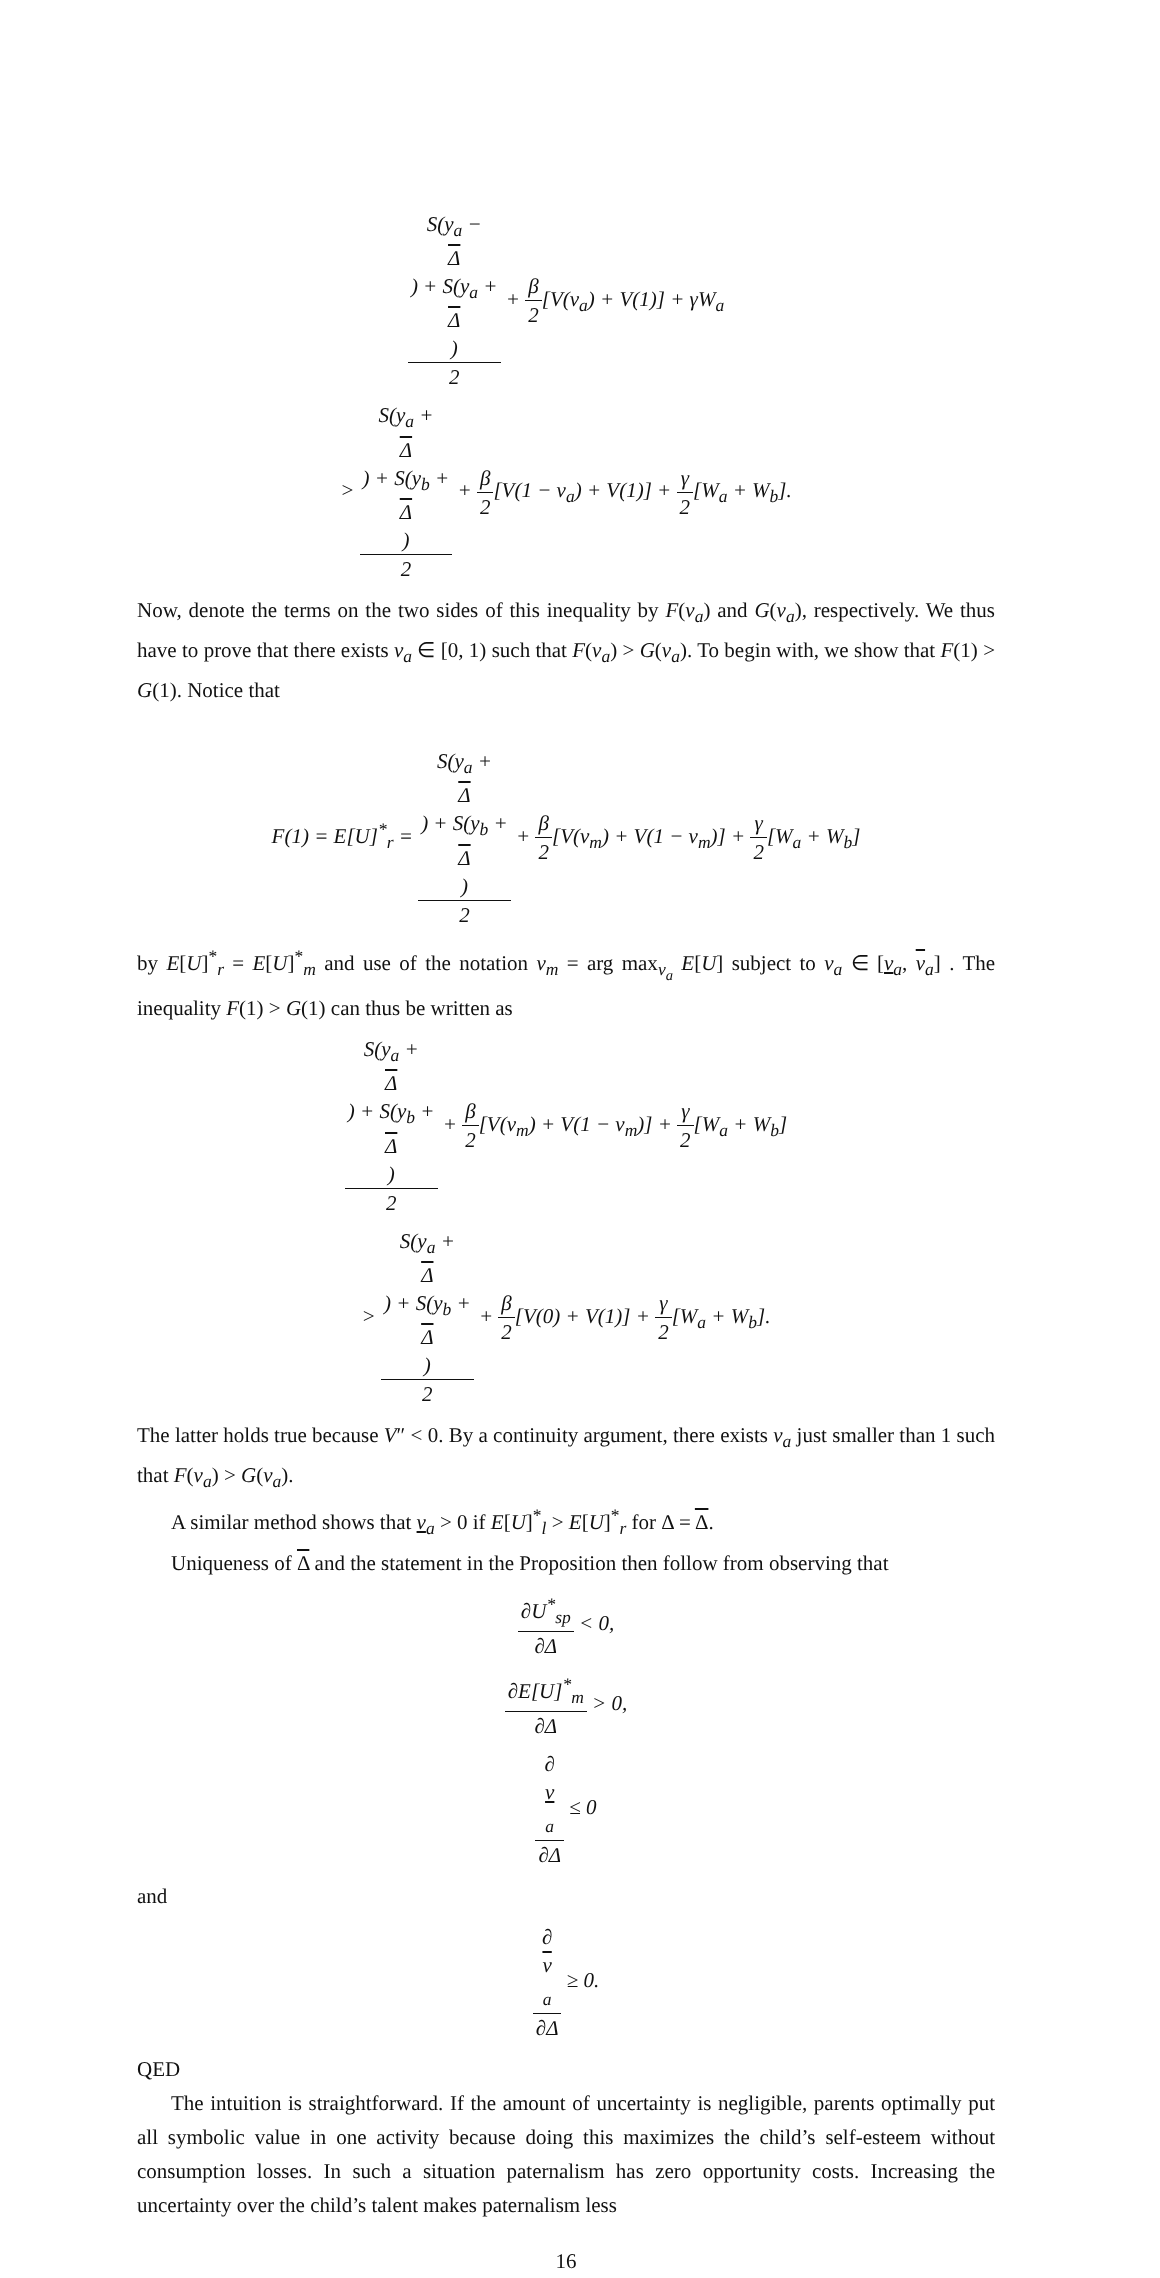S(y<sub>a</sub> −
Δ) + S(y<sub>a</sub> +
Δ) 2 + β 2[V(v<sub>a</sub>) + V(1)] + γW<sub>a</sub>
> S(y<sub>a</sub> +
Δ) + S(y<sub>b</sub> +
Δ) 2 + β 2[V(1 − v<sub>a</sub>) + V(1)] + γ 2[W<sub>a</sub> + W<sub>b</sub>].
Now, denote the terms on the two sides of this inequality by F(v<sub>a</sub>) and G(v<sub>a</sub>), respectively. We thus have to prove that there exists v<sub>a</sub> ∈ [0, 1) such that F(v<sub>a</sub>) > G(v<sub>a</sub>). To begin with, we show that F(1) > G(1). Notice that
F(1) = E[U]<sup>*</sup><sub>r</sub> = S(y<sub>a</sub> +
Δ) + S(y<sub>b</sub> +
Δ) 2 + β 2[V(v<sub>m</sub>) + V(1 − v<sub>m</sub>)] + γ 2[W<sub>a</sub> + W<sub>b</sub>]
by E[U]<sup>*</sup><sub>r</sub> = E[U]<sup>*</sup><sub>m</sub> and use of the notation v<sub>m</sub> = arg max<sub>v<sub>a</sub></sub> E[U] subject to v<sub>a</sub> ∈ [v<sub>a</sub>, v<sub>a</sub>] . The inequality F(1) > G(1) can thus be written as
S(y<sub>a</sub> +
Δ) + S(y<sub>b</sub> +
Δ) 2 + β 2[V(v<sub>m</sub>) + V(1 − v<sub>m</sub>)] + γ 2[W<sub>a</sub> + W<sub>b</sub>]
> S(y<sub>a</sub> +
Δ) + S(y<sub>b</sub> +
Δ) 2 + β 2[V(0) + V(1)] + γ 2[W<sub>a</sub> + W<sub>b</sub>].
The latter holds true because V″ < 0. By a continuity argument, there exists v<sub>a</sub> just smaller than 1 such that F(v<sub>a</sub>) > G(v<sub>a</sub>).
A similar method shows that v<sub>a</sub> > 0 if E[U]<sup>*</sup><sub>l</sub> > E[U]<sup>*</sup><sub>r</sub> for Δ = Δ.
Uniqueness of Δ and the statement in the Proposition then follow from observing that
∂U<sup>*</sup><sub>sp</sub> ∂Δ < 0,
∂E[U]<sup>*</sup><sub>m</sub> ∂Δ > 0,
∂
v
<sub>a</sub> ∂Δ ≤ 0
and
∂
v
<sub>a</sub> ∂Δ ≥ 0.
QED
The intuition is straightforward. If the amount of uncertainty is negligible, parents optimally put all symbolic value in one activity because doing this maximizes the child’s self-esteem without consumption losses. In such a situation paternalism has zero opportunity costs. Increasing the uncertainty over the child’s talent makes paternalism less
16